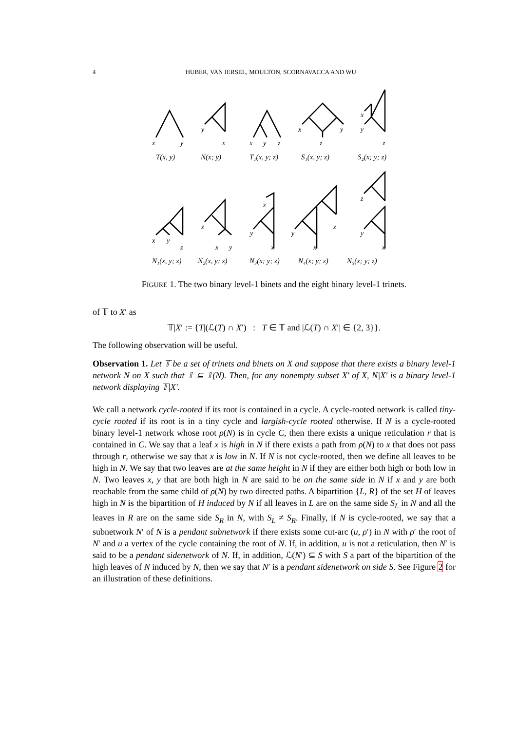4 HUBER, VAN IERSEL, MOULTON, SCORNAVACCA AND WU
x
y
y
x
x
y
z
x
y
z
x
y
z
x
y
z
z
x
y
z
y
x
y
z
x
z
y
x
T(x, y)
N(x; y)
T₁(x, y; z)
S₁(x, y; z)
S₂(x; y; z)
N₁(x, y; z)
N₂(x, y; z)
N₃(x; y; z)
N₄(x; y; z)
N₅(x; y; z)
FIGURE 1. The two binary level-1 binets and the eight binary level-1 trinets.
of 𝕋 to X′ as
𝕋|X′ := {T|(ℒ(T) ∩ X′) : T ∈ 𝕋 and |ℒ(T) ∩ X′| ∈ {2, 3}}.
The following observation will be useful.
Observation 1. Let 𝕋 be a set of trinets and binets on X and suppose that there exists a binary level-1 network N on X such that 𝕋 ⊆ 𝕋(N). Then, for any nonempty subset X′ of X, N|X′ is a binary level-1 network displaying 𝕋|X′.
We call a network cycle-rooted if its root is contained in a cycle. A cycle-rooted network is called tiny-cycle rooted if its root is in a tiny cycle and largish-cycle rooted otherwise. If N is a cycle-rooted binary level-1 network whose root ρ(N) is in cycle C, then there exists a unique reticulation r that is contained in C. We say that a leaf x is high in N if there exists a path from ρ(N) to x that does not pass through r, otherwise we say that x is low in N. If N is not cycle-rooted, then we define all leaves to be high in N. We say that two leaves are at the same height in N if they are either both high or both low in N. Two leaves x, y that are both high in N are said to be on the same side in N if x and y are both reachable from the same child of ρ(N) by two directed paths. A bipartition {L, R} of the set H of leaves high in N is the bipartition of H induced by N if all leaves in L are on the same side S<sub>L</sub> in N and all the leaves in R are on the same side S<sub>R</sub> in N, with S<sub>L</sub> ≠ S<sub>R</sub>. Finally, if N is cycle-rooted, we say that a subnetwork N′ of N is a pendant subnetwork if there exists some cut-arc (u, ρ′) in N with ρ′ the root of N′ and u a vertex of the cycle containing the root of N. If, in addition, u is not a reticulation, then N′ is said to be a pendant sidenetwork of N. If, in addition, ℒ(N′) ⊆ S with S a part of the bipartition of the high leaves of N induced by N, then we say that N′ is a pendant sidenetwork on side S. See Figure 2 for an illustration of these definitions.